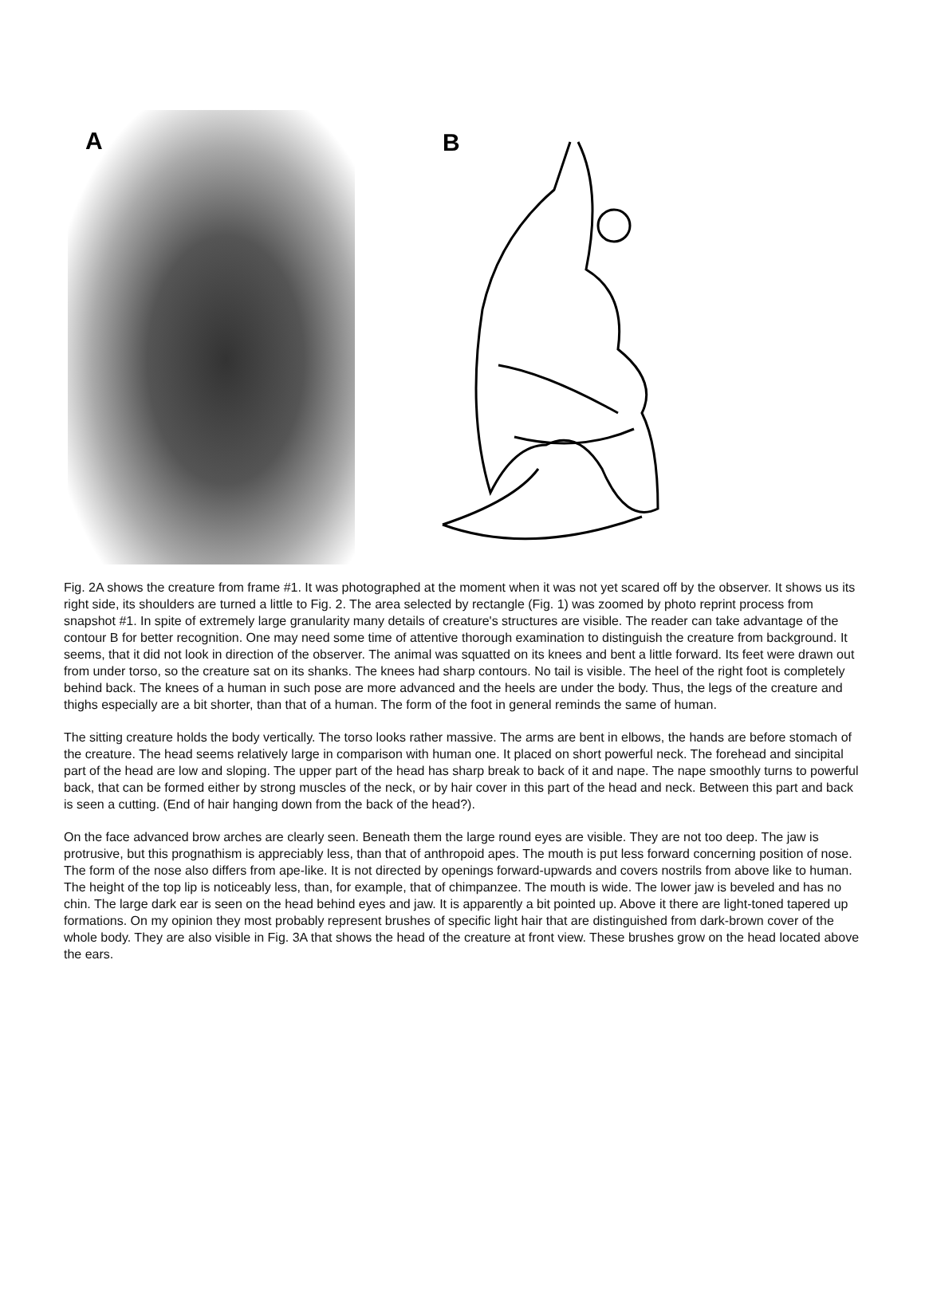A
B
Fig. 2A shows the creature from frame #1. It was photographed at the moment when it was not yet scared off by the observer. It shows us its right side, its shoulders are turned a little to Fig. 2. The area selected by rectangle (Fig. 1) was zoomed by photo reprint process from snapshot #1. In spite of extremely large granularity many details of creature's structures are visible. The reader can take advantage of the contour B for better recognition. One may need some time of attentive thorough examination to distinguish the creature from background. It seems, that it did not look in direction of the observer. The animal was squatted on its knees and bent a little forward. Its feet were drawn out from under torso, so the creature sat on its shanks. The knees had sharp contours. No tail is visible. The heel of the right foot is completely behind back. The knees of a human in such pose are more advanced and the heels are under the body. Thus, the legs of the creature and thighs especially are a bit shorter, than that of a human. The form of the foot in general reminds the same of human.
The sitting creature holds the body vertically. The torso looks rather massive. The arms are bent in elbows, the hands are before stomach of the creature. The head seems relatively large in comparison with human one. It placed on short powerful neck. The forehead and sincipital part of the head are low and sloping. The upper part of the head has sharp break to back of it and nape. The nape smoothly turns to powerful back, that can be formed either by strong muscles of the neck, or by hair cover in this part of the head and neck. Between this part and back is seen a cutting. (End of hair hanging down from the back of the head?).
On the face advanced brow arches are clearly seen. Beneath them the large round eyes are visible. They are not too deep. The jaw is protrusive, but this prognathism is appreciably less, than that of anthropoid apes. The mouth is put less forward concerning position of nose. The form of the nose also differs from ape-like. It is not directed by openings forward-upwards and covers nostrils from above like to human. The height of the top lip is noticeably less, than, for example, that of chimpanzee. The mouth is wide. The lower jaw is beveled and has no chin. The large dark ear is seen on the head behind eyes and jaw. It is apparently a bit pointed up. Above it there are light-toned tapered up formations. On my opinion they most probably represent brushes of specific light hair that are distinguished from dark-brown cover of the whole body. They are also visible in Fig. 3A that shows the head of the creature at front view. These brushes grow on the head located above the ears.